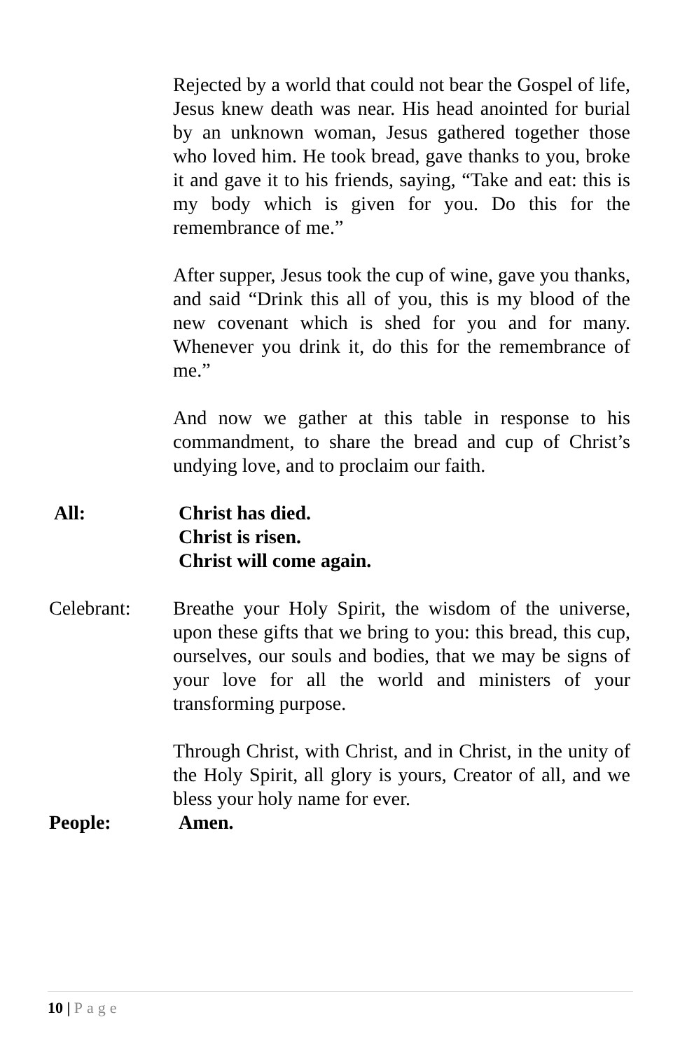Rejected by a world that could not bear the Gospel of life, Jesus knew death was near. His head anointed for burial by an unknown woman, Jesus gathered together those who loved him. He took bread, gave thanks to you, broke it and gave it to his friends, saying, “Take and eat: this is my body which is given for you. Do this for the remembrance of me.”
After supper, Jesus took the cup of wine, gave you thanks, and said “Drink this all of you, this is my blood of the new covenant which is shed for you and for many. Whenever you drink it, do this for the remembrance of me.”
And now we gather at this table in response to his commandment, to share the bread and cup of Christ’s undying love, and to proclaim our faith.
All: Christ has died.
Christ is risen.
Christ will come again.
Celebrant: Breathe your Holy Spirit, the wisdom of the universe, upon these gifts that we bring to you: this bread, this cup, ourselves, our souls and bodies, that we may be signs of your love for all the world and ministers of your transforming purpose.
Through Christ, with Christ, and in Christ, in the unity of the Holy Spirit, all glory is yours, Creator of all, and we bless your holy name for ever.
People: Amen.
10 | Page